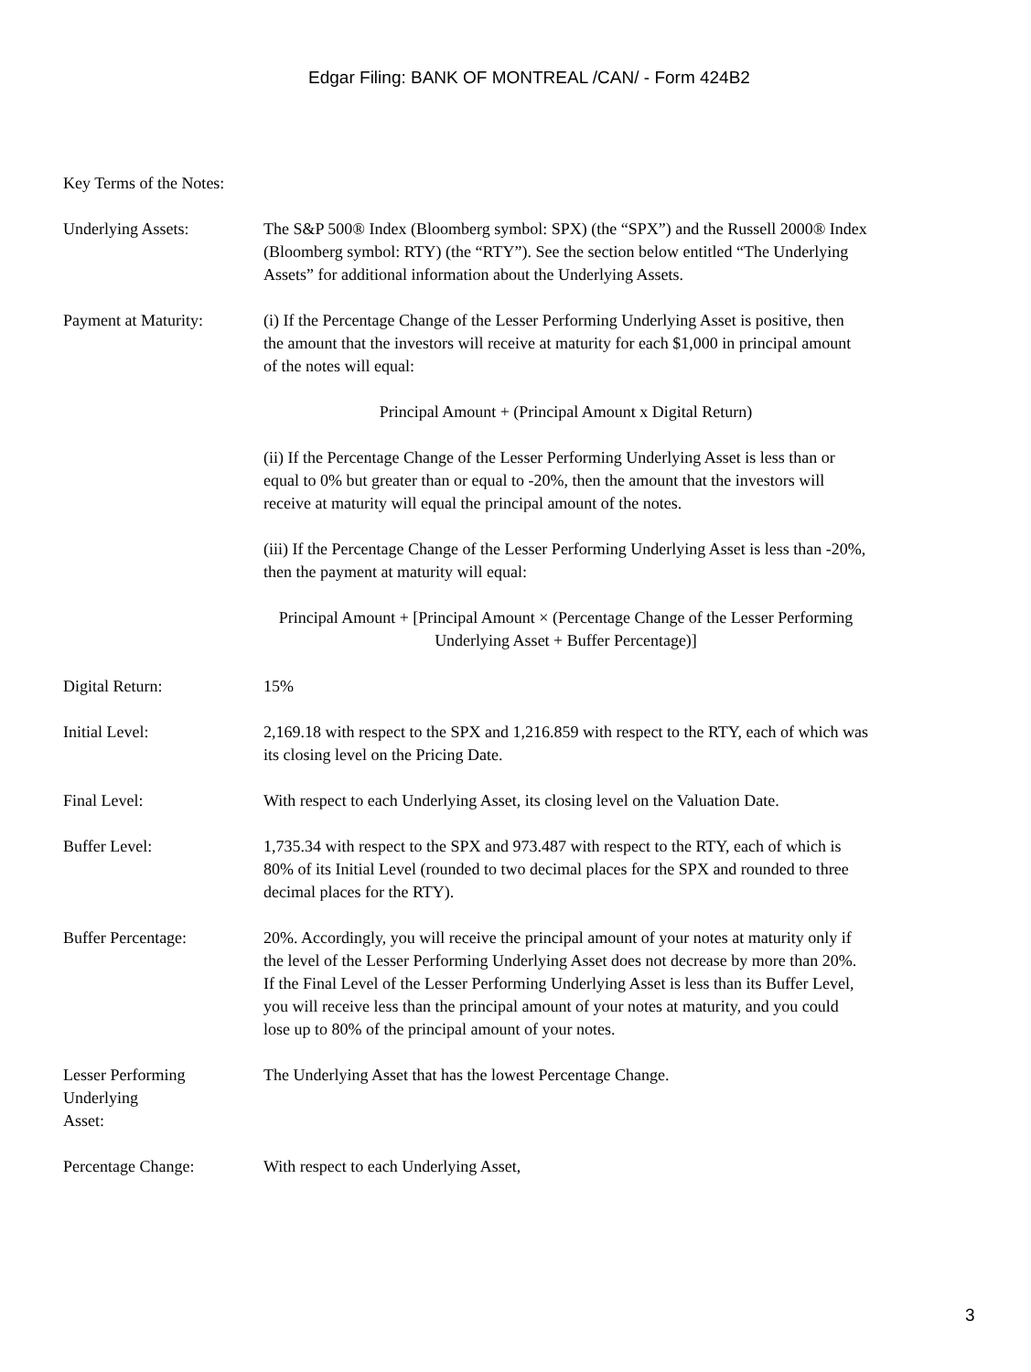Edgar Filing: BANK OF MONTREAL /CAN/ - Form 424B2
Key Terms of the Notes:
Underlying Assets: The S&P 500® Index (Bloomberg symbol: SPX) (the “SPX”) and the Russell 2000® Index (Bloomberg symbol: RTY) (the “RTY”). See the section below entitled “The Underlying Assets” for additional information about the Underlying Assets.
Payment at Maturity: (i) If the Percentage Change of the Lesser Performing Underlying Asset is positive, then the amount that the investors will receive at maturity for each $1,000 in principal amount of the notes will equal:
Principal Amount + (Principal Amount x Digital Return)
(ii) If the Percentage Change of the Lesser Performing Underlying Asset is less than or equal to 0% but greater than or equal to -20%, then the amount that the investors will receive at maturity will equal the principal amount of the notes.
(iii) If the Percentage Change of the Lesser Performing Underlying Asset is less than -20%, then the payment at maturity will equal:
Principal Amount + [Principal Amount × (Percentage Change of the Lesser Performing Underlying Asset + Buffer Percentage)]
Digital Return: 15%
Initial Level: 2,169.18 with respect to the SPX and 1,216.859 with respect to the RTY, each of which was its closing level on the Pricing Date.
Final Level: With respect to each Underlying Asset, its closing level on the Valuation Date.
Buffer Level: 1,735.34 with respect to the SPX and 973.487 with respect to the RTY, each of which is 80% of its Initial Level (rounded to two decimal places for the SPX and rounded to three decimal places for the RTY).
Buffer Percentage: 20%. Accordingly, you will receive the principal amount of your notes at maturity only if the level of the Lesser Performing Underlying Asset does not decrease by more than 20%. If the Final Level of the Lesser Performing Underlying Asset is less than its Buffer Level, you will receive less than the principal amount of your notes at maturity, and you could lose up to 80% of the principal amount of your notes.
Lesser Performing
Underlying
Asset:
The Underlying Asset that has the lowest Percentage Change.
Percentage Change: With respect to each Underlying Asset,
3